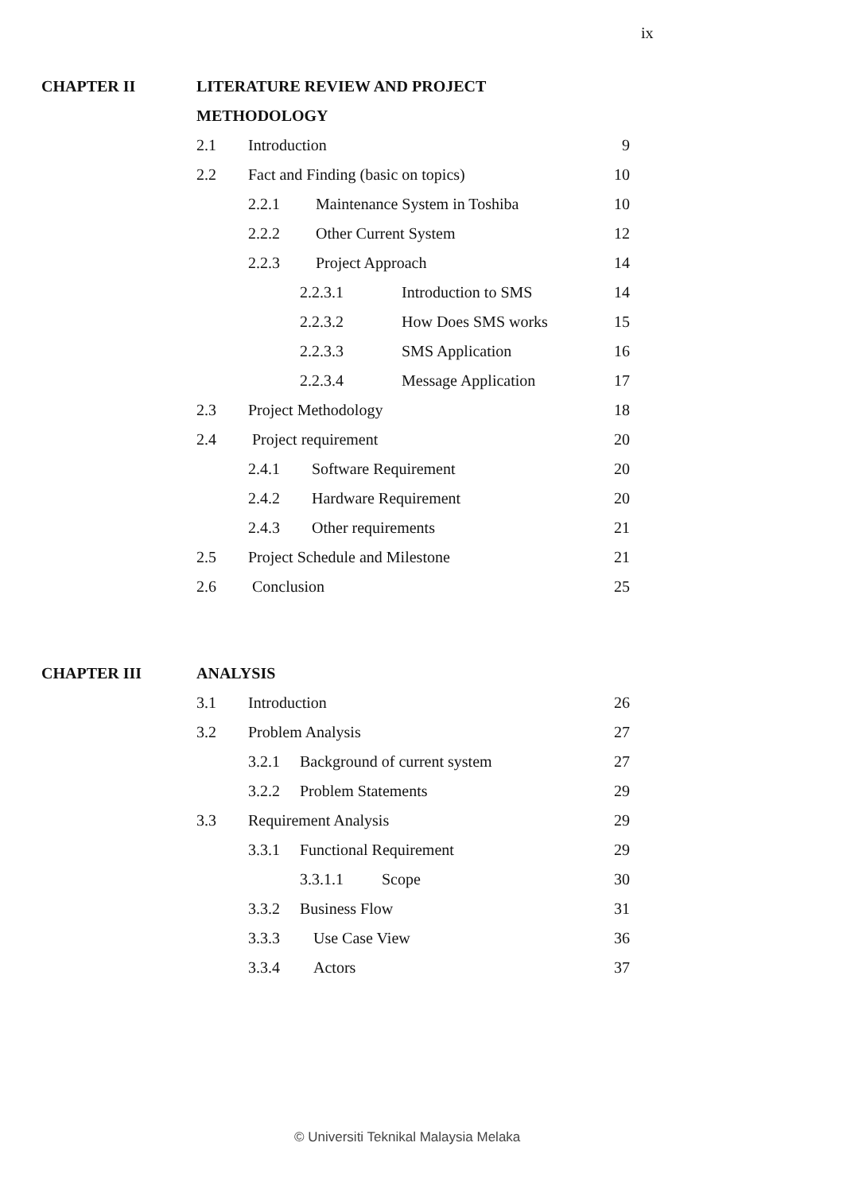ix
CHAPTER II LITERATURE REVIEW AND PROJECT
METHODOLOGY
2.1 Introduction 9
2.2 Fact and Finding (basic on topics) 10
2.2.1 Maintenance System in Toshiba 10
2.2.2 Other Current System 12
2.2.3 Project Approach 14
2.2.3.1 Introduction to SMS 14
2.2.3.2 How Does SMS works 15
2.2.3.3 SMS Application 16
2.2.3.4 Message Application 17
2.3 Project Methodology 18
2.4 Project requirement 20
2.4.1 Software Requirement 20
2.4.2 Hardware Requirement 20
2.4.3 Other requirements 21
2.5 Project Schedule and Milestone 21
2.6 Conclusion 25
CHAPTER III ANALYSIS
3.1 Introduction 26
3.2 Problem Analysis 27
3.2.1 Background of current system 27
3.2.2 Problem Statements 29
3.3 Requirement Analysis 29
3.3.1 Functional Requirement 29
3.3.1.1 Scope 30
3.3.2 Business Flow 31
3.3.3 Use Case View 36
3.3.4 Actors 37
© Universiti Teknikal Malaysia Melaka